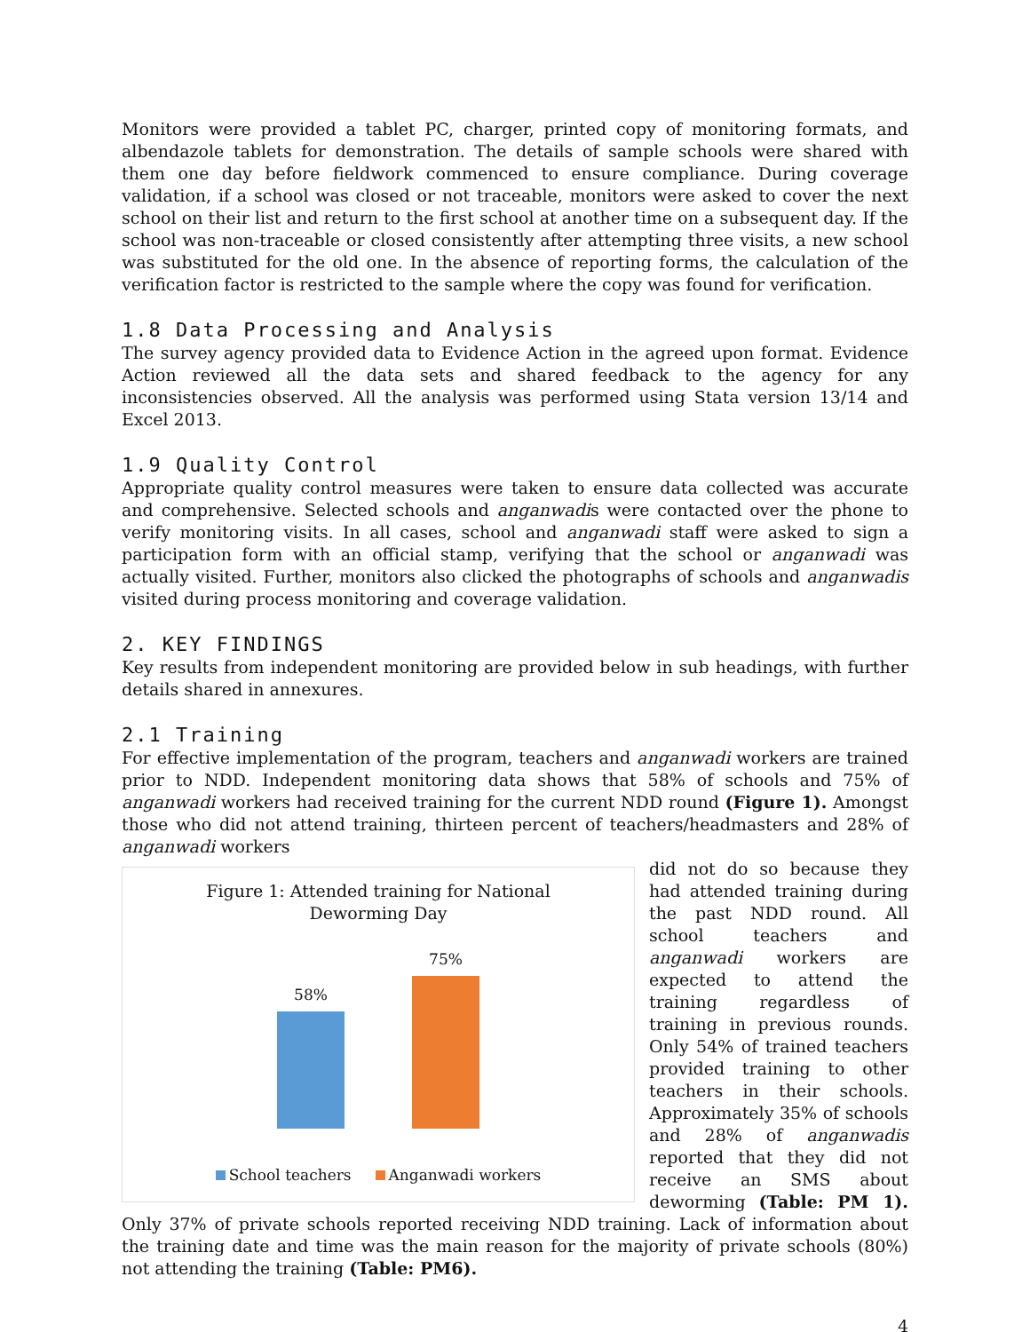Monitors were provided a tablet PC, charger, printed copy of monitoring formats, and albendazole tablets for demonstration. The details of sample schools were shared with them one day before fieldwork commenced to ensure compliance. During coverage validation, if a school was closed or not traceable, monitors were asked to cover the next school on their list and return to the first school at another time on a subsequent day. If the school was non-traceable or closed consistently after attempting three visits, a new school was substituted for the old one. In the absence of reporting forms, the calculation of the verification factor is restricted to the sample where the copy was found for verification.
1.8 Data Processing and Analysis
The survey agency provided data to Evidence Action in the agreed upon format. Evidence Action reviewed all the data sets and shared feedback to the agency for any inconsistencies observed. All the analysis was performed using Stata version 13/14 and Excel 2013.
1.9 Quality Control
Appropriate quality control measures were taken to ensure data collected was accurate and comprehensive. Selected schools and anganwadis were contacted over the phone to verify monitoring visits. In all cases, school and anganwadi staff were asked to sign a participation form with an official stamp, verifying that the school or anganwadi was actually visited. Further, monitors also clicked the photographs of schools and anganwadis visited during process monitoring and coverage validation.
2. KEY FINDINGS
Key results from independent monitoring are provided below in sub headings, with further details shared in annexures.
2.1 Training
For effective implementation of the program, teachers and anganwadi workers are trained prior to NDD. Independent monitoring data shows that 58% of schools and 75% of anganwadi workers had received training for the current NDD round (Figure 1). Amongst those who did not attend training, thirteen percent of teachers/headmasters and 28% of anganwadi workers
Figure 1: Attended training for National
Deworming Day
58%
75%
School teachers Anganwadi workers
did not do so because they had attended training during the past NDD round. All school teachers and anganwadi workers are expected to attend the training regardless of training in previous rounds. Only 54% of trained teachers provided training to other teachers in their schools. Approximately 35% of schools and 28% of anganwadis reported that they did not receive an SMS about deworming (Table: PM 1). Only 37% of private schools reported receiving NDD training. Lack of information about the training date and time was the main reason for the majority of private schools (80%) not attending the training (Table: PM6).
4